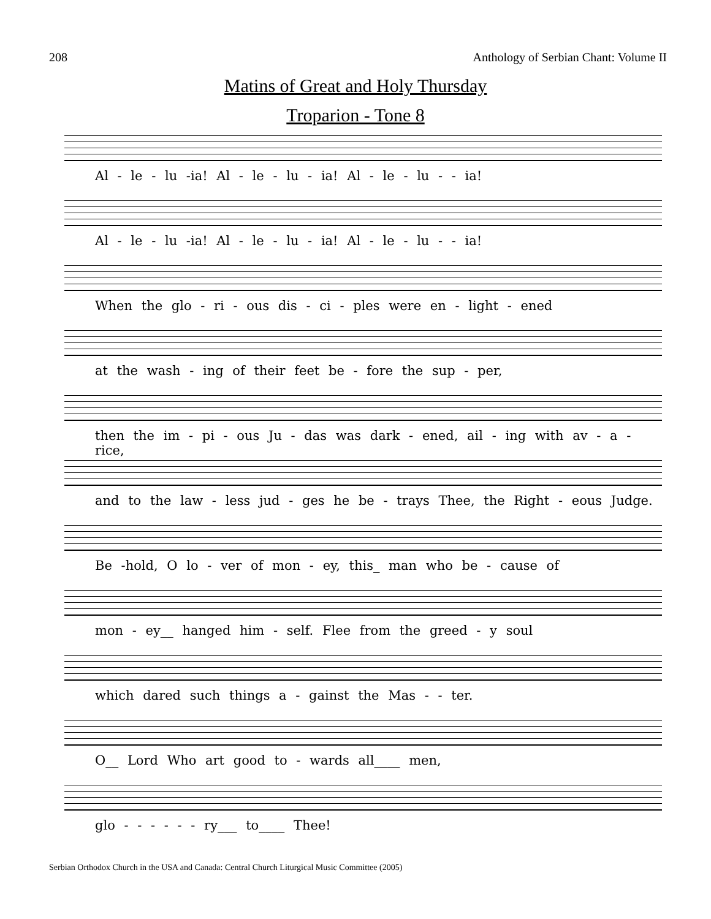208 Anthology of Serbian Chant: Volume II
Matins of Great and Holy Thursday
Troparion - Tone 8
Al - le - lu -ia! Al - le - lu - ia! Al - le - lu - - ia!
Al - le - lu -ia! Al - le - lu - ia! Al - le - lu - - ia!
When the glo - ri - ous dis - ci - ples were en - light - ened
at the wash - ing of their feet be - fore the sup - per,
then the im - pi - ous Ju - das was dark - ened, ail - ing with av - a - rice,
and to the law - less jud - ges he be - trays Thee, the Right - eous Judge.
Be -hold, O lo - ver of mon - ey, this_ man who be - cause of
mon - ey__ hanged him - self. Flee from the greed - y soul
which dared such things a - gainst the Mas - - ter.
O__ Lord Who art good to - wards all____ men,
glo - - - - - - ry___ to____ Thee!
Serbian Orthodox Church in the USA and Canada: Central Church Liturgical Music Committee (2005)